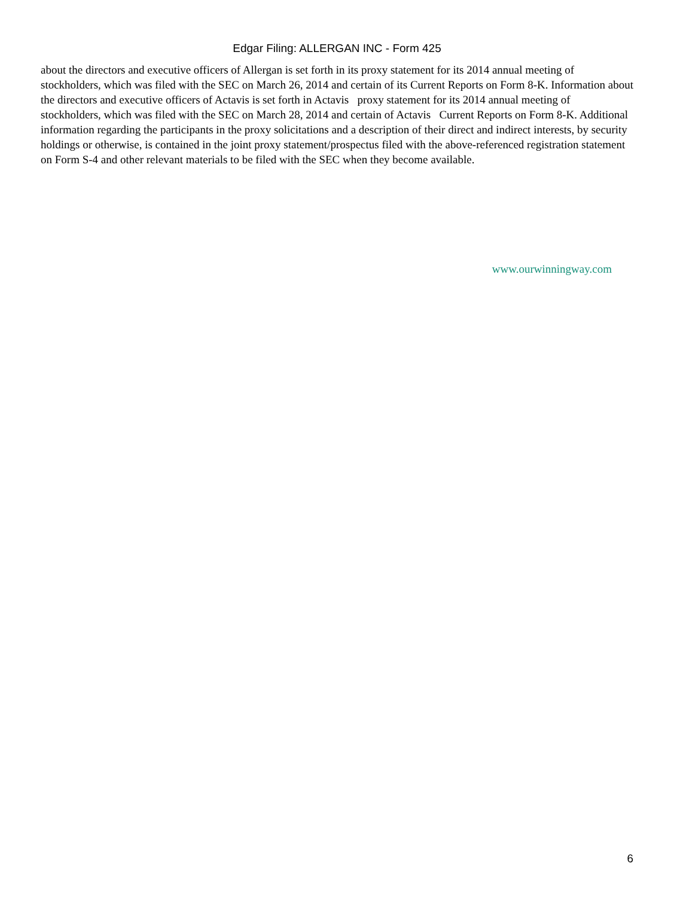Edgar Filing: ALLERGAN INC - Form 425
about the directors and executive officers of Allergan is set forth in its proxy statement for its 2014 annual meeting of stockholders, which was filed with the SEC on March 26, 2014 and certain of its Current Reports on Form 8-K. Information about the directors and executive officers of Actavis is set forth in Actavis proxy statement for its 2014 annual meeting of stockholders, which was filed with the SEC on March 28, 2014 and certain of Actavis Current Reports on Form 8-K. Additional information regarding the participants in the proxy solicitations and a description of their direct and indirect interests, by security holdings or otherwise, is contained in the joint proxy statement/prospectus filed with the above-referenced registration statement on Form S-4 and other relevant materials to be filed with the SEC when they become available.
www.ourwinningway.com
6